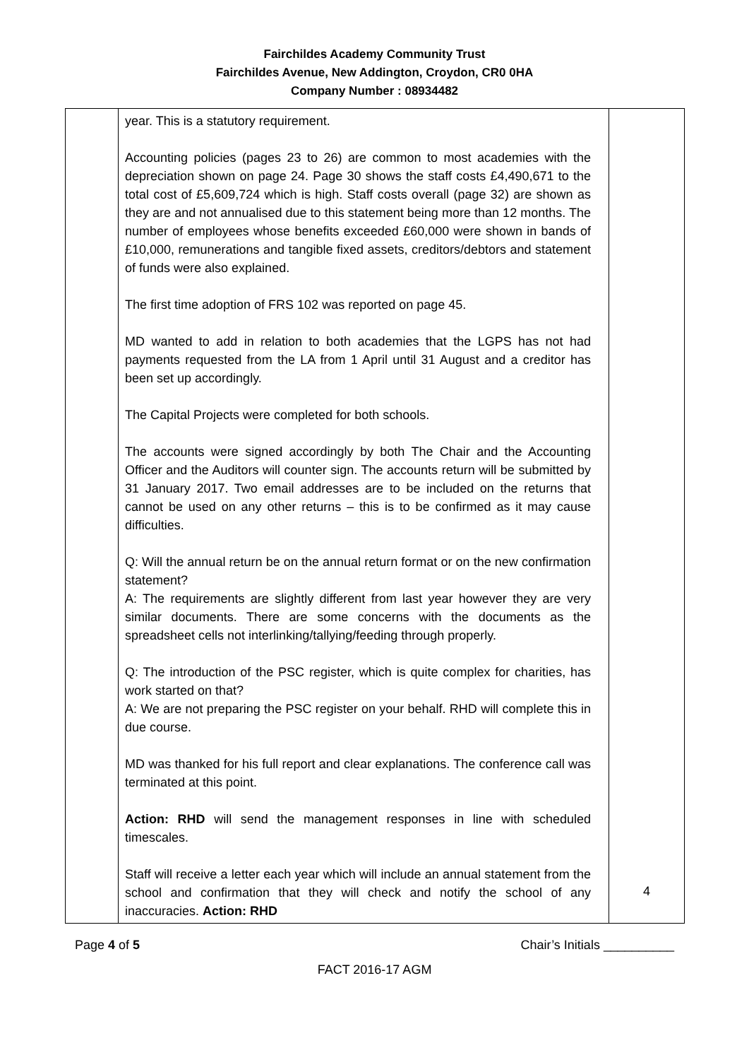Fairchildes Academy Community Trust
Fairchildes Avenue, New Addington, Croydon, CR0 0HA
Company Number : 08934482
| | year. This is a statutory requirement. Accounting policies (pages 23 to 26) are common to most academies with the depreciation shown on page 24. Page 30 shows the staff costs £4,490,671 to the total cost of £5,609,724 which is high. Staff costs overall (page 32) are shown as they are and not annualised due to this statement being more than 12 months. The number of employees whose benefits exceeded £60,000 were shown in bands of £10,000, remunerations and tangible fixed assets, creditors/debtors and statement of funds were also explained. The first time adoption of FRS 102 was reported on page 45. MD wanted to add in relation to both academies that the LGPS has not had payments requested from the LA from 1 April until 31 August and a creditor has been set up accordingly. The Capital Projects were completed for both schools. The accounts were signed accordingly by both The Chair and the Accounting Officer and the Auditors will counter sign. The accounts return will be submitted by 31 January 2017. Two email addresses are to be included on the returns that cannot be used on any other returns – this is to be confirmed as it may cause difficulties. Q: Will the annual return be on the annual return format or on the new confirmation statement? A: The requirements are slightly different from last year however they are very similar documents. There are some concerns with the documents as the spreadsheet cells not interlinking/tallying/feeding through properly. Q: The introduction of the PSC register, which is quite complex for charities, has work started on that? A: We are not preparing the PSC register on your behalf. RHD will complete this in due course. MD was thanked for his full report and clear explanations. The conference call was terminated at this point. Action: RHD will send the management responses in line with scheduled timescales. Staff will receive a letter each year which will include an annual statement from the school and confirmation that they will check and notify the school of any inaccuracies. Action: RHD | 4 |
Page 4 of 5 Chair’s Initials __________
FACT 2016-17 AGM